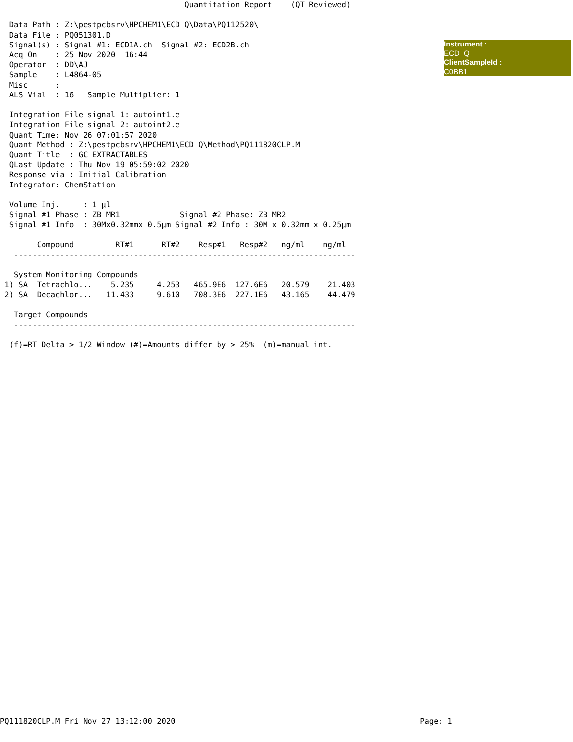Quantitation Report    (QT Reviewed)

  Data Path : Z:\pestpcbsrv\HPCHEM1\ECD_Q\Data\PQ112520\
  Data File : PQ051301.D
  Signal(s) : Signal #1: ECD1A.ch  Signal #2: ECD2B.ch
  Acq On    : 25 Nov 2020  16:44
  Operator  : DD\AJ
  Sample    : L4864-05
  Misc      :
  ALS Vial  : 16   Sample Multiplier: 1

  Integration File signal 1: autoint1.e
  Integration File signal 2: autoint2.e
  Quant Time: Nov 26 07:01:57 2020
  Quant Method : Z:\pestpcbsrv\HPCHEM1\ECD_Q\Method\PQ111820CLP.M
  Quant Title  : GC EXTRACTABLES
  QLast Update : Thu Nov 19 05:59:02 2020
  Response via : Initial Calibration
  Integrator: ChemStation

  Volume Inj.     : 1 µl
  Signal #1 Phase : ZB MR1             Signal #2 Phase: ZB MR2
  Signal #1 Info  : 30Mx0.32mmx 0.5µm Signal #2 Info : 30M x 0.32mm x 0.25µm

        Compound         RT#1      RT#2    Resp#1   Resp#2   ng/ml    ng/ml
   --------------------------------------------------------------------------

   System Monitoring Compounds
 1) SA  Tetrachlo...    5.235     4.253   465.9E6  127.6E6   20.579    21.403
 2) SA  Decachlor...   11.433     9.610   708.3E6  227.1E6   43.165    44.479

   Target Compounds
   --------------------------------------------------------------------------

  (f)=RT Delta > 1/2 Window (#)=Amounts differ by > 25%  (m)=manual int.
Instrument :
ECD_Q
ClientSampleId :
C0BB1
PQ111820CLP.M Fri Nov 27 13:12:00 2020                                                     Page: 1